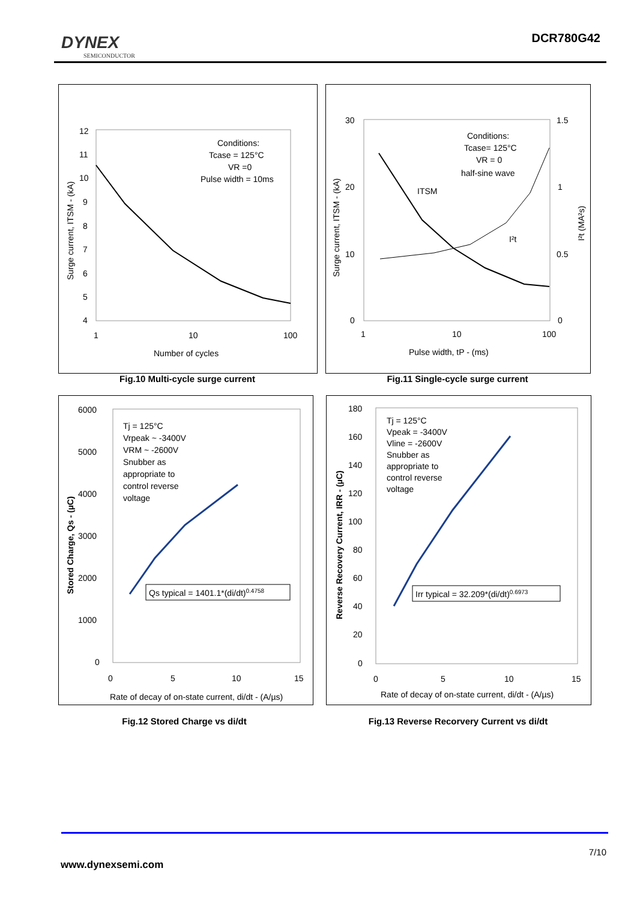DYNEX
SEMICONDUCTOR
DCR780G42
12
11
10
9
8
7
6
5
4
1
10
100
Number of cycles
Conditions:
Tcase = 125°C
VR =0
Pulse width = 10ms
Surge current, ITSM - (kA)
Fig.10 Multi-cycle surge current
30
20
10
0
1.5
1
0.5
0
1
10
100
Pulse width, tP - (ms)
Conditions:
Tcase= 125°C
VR = 0
half-sine wave
ITSM
I²t
Surge current, ITSM - (kA)
I²t (MA²s)
Fig.11 Single-cycle surge current
6000
5000
4000
3000
2000
1000
0
0
5
10
15
Rate of decay of on-state current, di/dt - (A/µs)
Tj = 125°C
Vrpeak ~ -3400V
VRM ~ -2600V
Snubber as
appropriate to
control reverse
voltage
Qs typical = 1401.1*(di/dt)0.4758
Stored Charge, Qs - (µC)
Fig.12 Stored Charge vs di/dt
180
160
140
120
100
80
60
40
20
0
0
5
10
15
Rate of decay of on-state current, di/dt - (A/µs)
Tj = 125°C
Vpeak = -3400V
Vline = -2600V
Snubber as
appropriate to
control reverse
voltage
Irr typical = 32.209*(di/dt)0.6973
Reverse Recovery Current, IRR - (µC)
Fig.13 Reverse Recorvery Current vs di/dt
7/10
www.dynexsemi.com